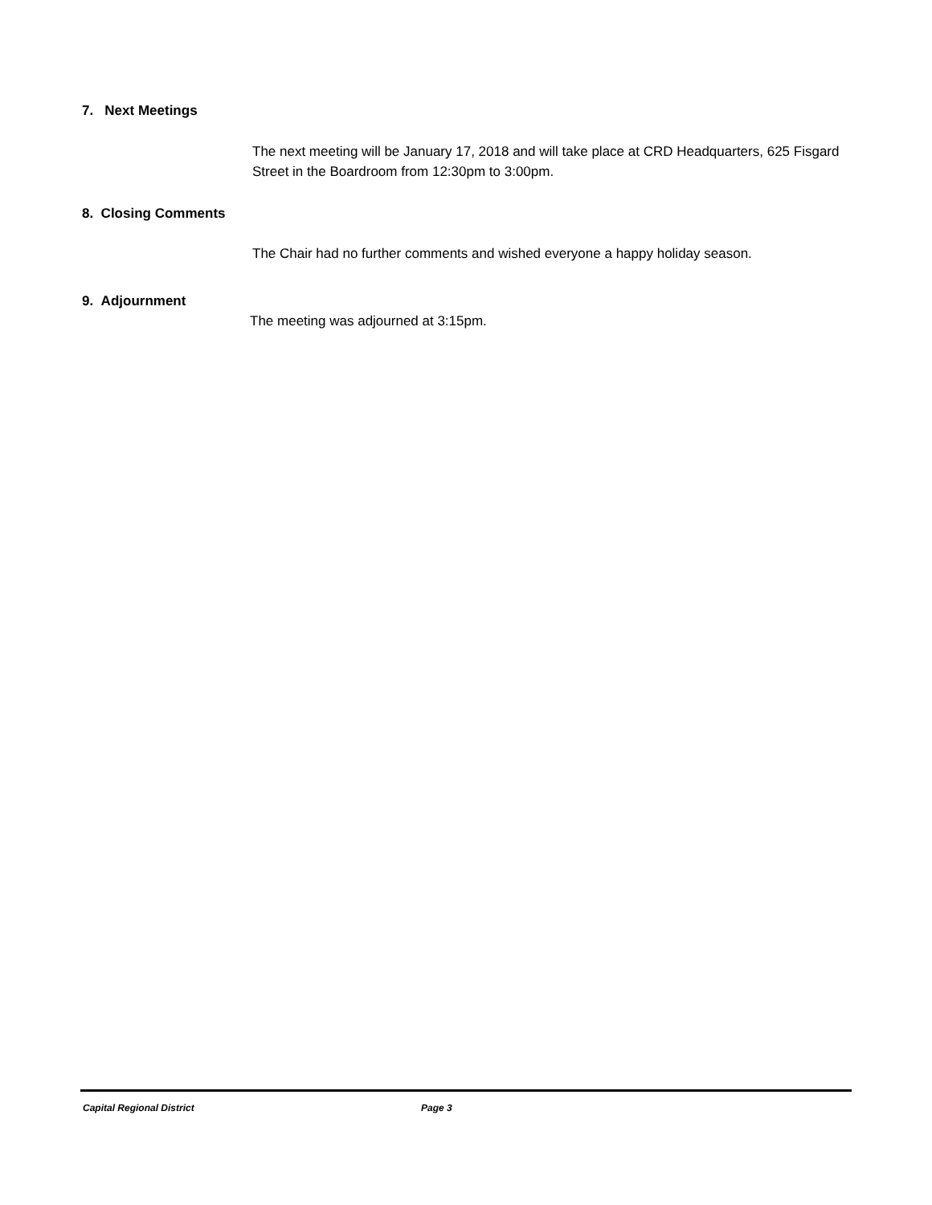7. Next Meetings
The next meeting will be January 17, 2018 and will take place at CRD Headquarters, 625 Fisgard Street in the Boardroom from 12:30pm to 3:00pm.
8. Closing Comments
The Chair had no further comments and wished everyone a happy holiday season.
9. Adjournment
The meeting was adjourned at 3:15pm.
Capital Regional District Page 3